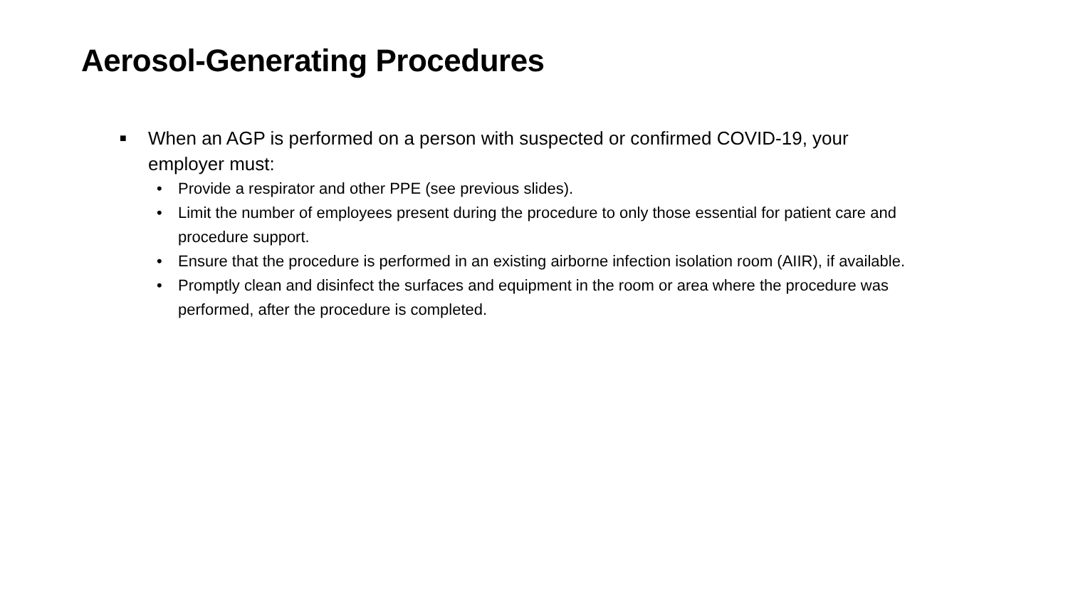Aerosol-Generating Procedures
■ When an AGP is performed on a person with suspected or confirmed COVID-19, your employer must:
• Provide a respirator and other PPE (see previous slides).
• Limit the number of employees present during the procedure to only those essential for patient care and procedure support.
• Ensure that the procedure is performed in an existing airborne infection isolation room (AIIR), if available.
• Promptly clean and disinfect the surfaces and equipment in the room or area where the procedure was performed, after the procedure is completed.